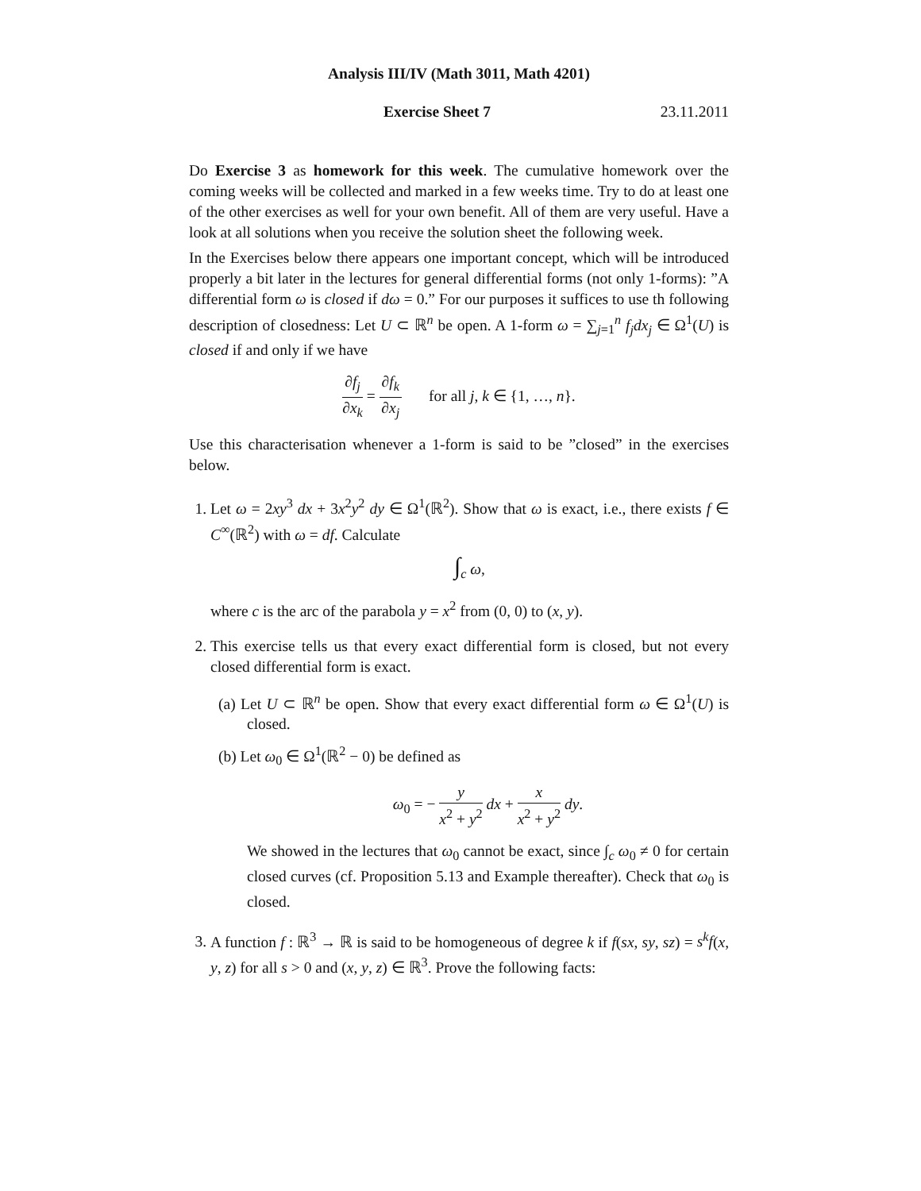Analysis III/IV (Math 3011, Math 4201)
Exercise Sheet 7 23.11.2011
Do Exercise 3 as homework for this week. The cumulative homework over the coming weeks will be collected and marked in a few weeks time. Try to do at least one of the other exercises as well for your own benefit. All of them are very useful. Have a look at all solutions when you receive the solution sheet the following week.
In the Exercises below there appears one important concept, which will be introduced properly a bit later in the lectures for general differential forms (not only 1-forms): ”A differential form ω is closed if dω = 0.” For our purposes it suffices to use th following description of closedness: Let U ⊂ ℝ<sup>n</sup> be open. A 1-form ω = ∑<sub>j=1</sub><sup>n</sup> f<sub>j</sub>dx<sub>j</sub> ∈ Ω<sup>1</sup>(U) is closed if and only if we have
∂f<sub>j</sub> ∂x<sub>k</sub> = ∂f<sub>k</sub> ∂x<sub>j</sub> for all j, k ∈ {1, …, n}.
Use this characterisation whenever a 1-form is said to be ”closed” in the exercises below.
1. Let ω = 2xy<sup>3</sup> dx + 3x<sup>2</sup>y<sup>2</sup> dy ∈ Ω<sup>1</sup>(ℝ<sup>2</sup>). Show that ω is exact, i.e., there exists f ∈ C<sup>∞</sup>(ℝ<sup>2</sup>) with ω = df. Calculate
∫<sub>c</sub> ω,
where c is the arc of the parabola y = x<sup>2</sup> from (0, 0) to (x, y).
2. This exercise tells us that every exact differential form is closed, but not every closed differential form is exact.
(a) Let U ⊂ ℝ<sup>n</sup> be open. Show that every exact differential form ω ∈ Ω<sup>1</sup>(U) is closed.
(b) Let ω<sub>0</sub> ∈ Ω<sup>1</sup>(ℝ<sup>2</sup> − 0) be defined as
ω<sub>0</sub> = − y x<sup>2</sup> + y<sup>2</sup> dx + x x<sup>2</sup> + y<sup>2</sup> dy.
We showed in the lectures that ω<sub>0</sub> cannot be exact, since ∫<sub>c</sub> ω<sub>0</sub> ≠ 0 for certain closed curves (cf. Proposition 5.13 and Example thereafter). Check that ω<sub>0</sub> is closed.
3. A function f : ℝ<sup>3</sup> → ℝ is said to be homogeneous of degree k if f(sx, sy, sz) = s<sup>k</sup>f(x, y, z) for all s > 0 and (x, y, z) ∈ ℝ<sup>3</sup>. Prove the following facts: